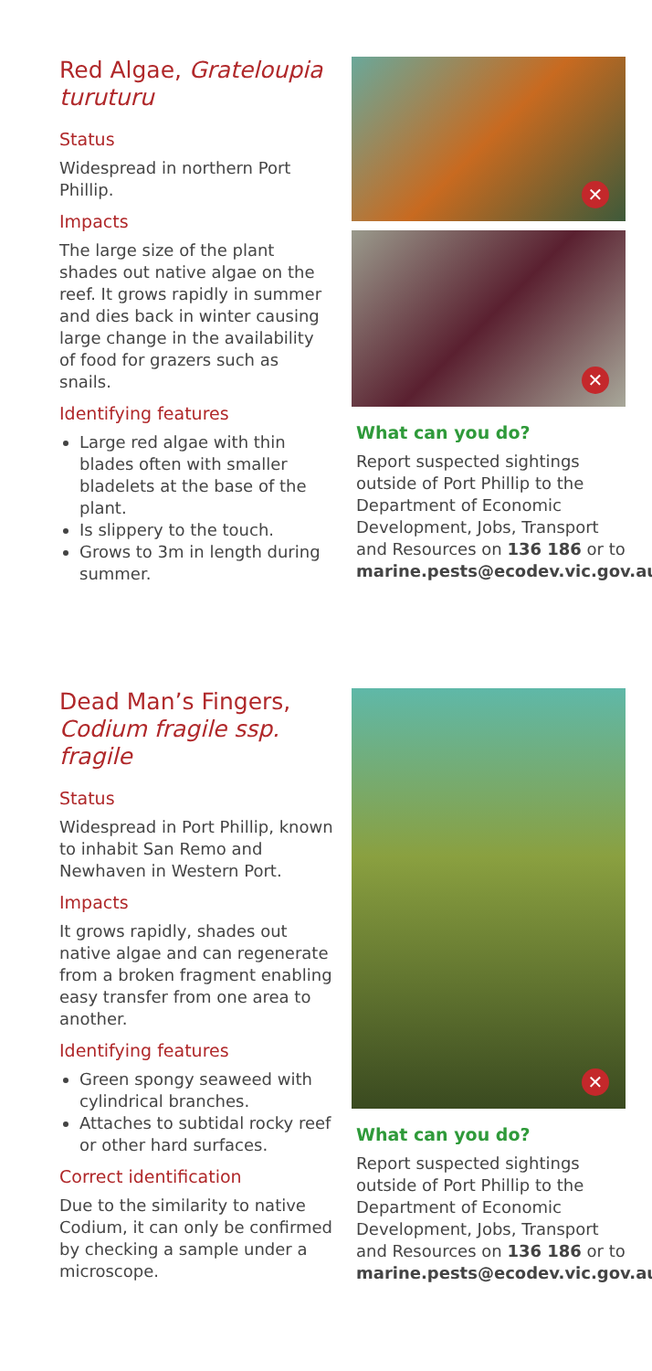Red Algae, Grateloupia turuturu
Status
Widespread in northern Port Phillip.
Impacts
The large size of the plant shades out native algae on the reef. It grows rapidly in summer and dies back in winter causing large change in the availability of food for grazers such as snails.
Identifying features
Large red algae with thin blades often with smaller bladelets at the base of the plant.
Is slippery to the touch.
Grows to 3m in length during summer.
✕
✕
What can you do?
Report suspected sightings outside of Port Phillip to the Department of Economic Development, Jobs, Transport and Resources on 136 186 or to marine.pests@ecodev.vic.gov.au.
Dead Man’s Fingers, Codium fragile ssp. fragile
Status
Widespread in Port Phillip, known to inhabit San Remo and Newhaven in Western Port.
Impacts
It grows rapidly, shades out native algae and can regenerate from a broken fragment enabling easy transfer from one area to another.
Identifying features
Green spongy seaweed with cylindrical branches.
Attaches to subtidal rocky reef or other hard surfaces.
Correct identification
Due to the similarity to native Codium, it can only be confirmed by checking a sample under a microscope.
✕
What can you do?
Report suspected sightings outside of Port Phillip to the Department of Economic Development, Jobs, Transport and Resources on 136 186 or to marine.pests@ecodev.vic.gov.au.